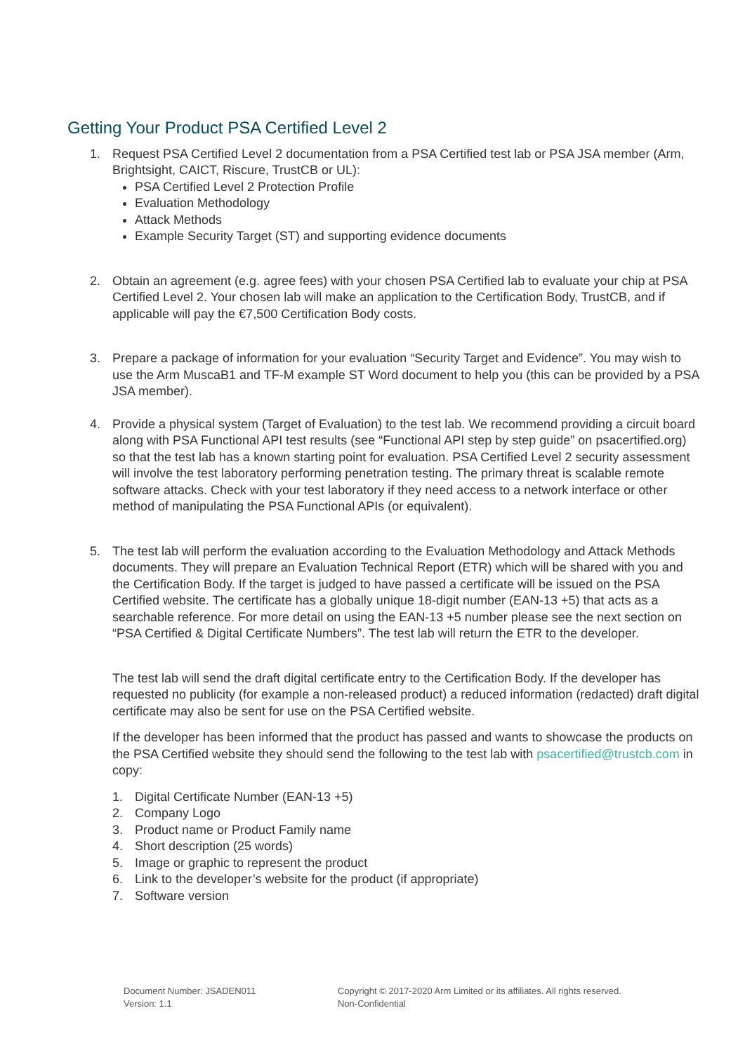Getting Your Product PSA Certified Level 2
1. Request PSA Certified Level 2 documentation from a PSA Certified test lab or PSA JSA member (Arm, Brightsight, CAICT, Riscure, TrustCB or UL):
PSA Certified Level 2 Protection Profile
Evaluation Methodology
Attack Methods
Example Security Target (ST) and supporting evidence documents
2. Obtain an agreement (e.g. agree fees) with your chosen PSA Certified lab to evaluate your chip at PSA Certified Level 2. Your chosen lab will make an application to the Certification Body, TrustCB, and if applicable will pay the €7,500 Certification Body costs.
3. Prepare a package of information for your evaluation “Security Target and Evidence”. You may wish to use the Arm MuscaB1 and TF-M example ST Word document to help you (this can be provided by a PSA JSA member).
4. Provide a physical system (Target of Evaluation) to the test lab. We recommend providing a circuit board along with PSA Functional API test results (see “Functional API step by step guide” on psacertified.org) so that the test lab has a known starting point for evaluation. PSA Certified Level 2 security assessment will involve the test laboratory performing penetration testing. The primary threat is scalable remote software attacks. Check with your test laboratory if they need access to a network interface or other method of manipulating the PSA Functional APIs (or equivalent).
5. The test lab will perform the evaluation according to the Evaluation Methodology and Attack Methods documents. They will prepare an Evaluation Technical Report (ETR) which will be shared with you and the Certification Body. If the target is judged to have passed a certificate will be issued on the PSA Certified website. The certificate has a globally unique 18-digit number (EAN-13 +5) that acts as a searchable reference. For more detail on using the EAN-13 +5 number please see the next section on “PSA Certified & Digital Certificate Numbers”. The test lab will return the ETR to the developer.
The test lab will send the draft digital certificate entry to the Certification Body. If the developer has requested no publicity (for example a non-released product) a reduced information (redacted) draft digital certificate may also be sent for use on the PSA Certified website.
If the developer has been informed that the product has passed and wants to showcase the products on the PSA Certified website they should send the following to the test lab with psacertified@trustcb.com in copy:
1. Digital Certificate Number (EAN-13 +5)
2. Company Logo
3. Product name or Product Family name
4. Short description (25 words)
5. Image or graphic to represent the product
6. Link to the developer’s website for the product (if appropriate)
7. Software version
Document Number: JSADEN011
Version: 1.1
Copyright © 2017-2020 Arm Limited or its affiliates. All rights reserved.
Non-Confidential